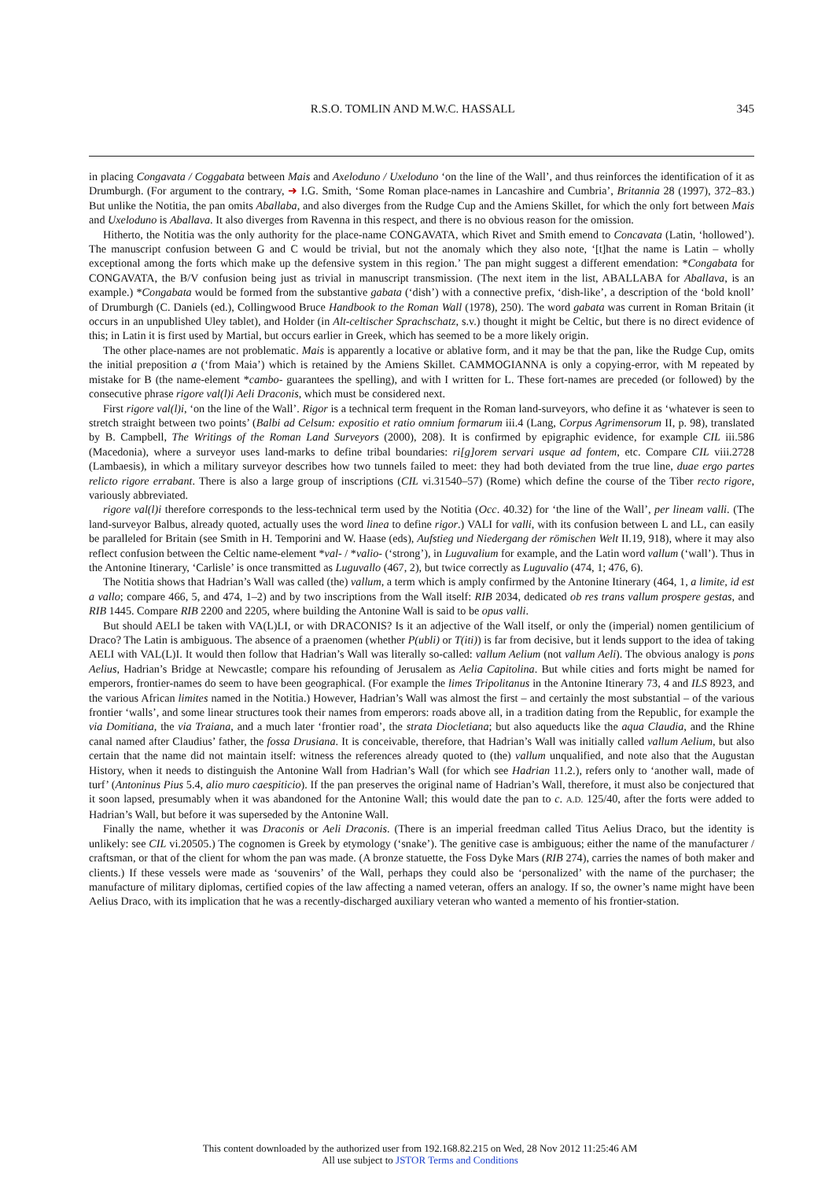R.S.O. TOMLIN AND M.W.C. HASSALL 345
in placing Congavata / Coggabata between Mais and Axeloduno / Uxeloduno ‘on the line of the Wall’, and thus reinforces the identification of it as Drumburgh. (For argument to the contrary, ➜ I.G. Smith, ‘Some Roman place-names in Lancashire and Cumbria’, Britannia 28 (1997), 372–83.) But unlike the Notitia, the pan omits Aballaba, and also diverges from the Rudge Cup and the Amiens Skillet, for which the only fort between Mais and Uxeloduno is Aballava. It also diverges from Ravenna in this respect, and there is no obvious reason for the omission.
Hitherto, the Notitia was the only authority for the place-name CONGAVATA, which Rivet and Smith emend to Concavata (Latin, ‘hollowed’). The manuscript confusion between G and C would be trivial, but not the anomaly which they also note, ‘[t]hat the name is Latin – wholly exceptional among the forts which make up the defensive system in this region.’ The pan might suggest a different emendation: *Congabata for CONGAVATA, the B/V confusion being just as trivial in manuscript transmission. (The next item in the list, ABALLABA for Aballava, is an example.) *Congabata would be formed from the substantive gabata (‘dish’) with a connective prefix, ‘dish-like’, a description of the ‘bold knoll’ of Drumburgh (C. Daniels (ed.), Collingwood Bruce Handbook to the Roman Wall (1978), 250). The word gabata was current in Roman Britain (it occurs in an unpublished Uley tablet), and Holder (in Alt-celtischer Sprachschatz, s.v.) thought it might be Celtic, but there is no direct evidence of this; in Latin it is first used by Martial, but occurs earlier in Greek, which has seemed to be a more likely origin.
The other place-names are not problematic. Mais is apparently a locative or ablative form, and it may be that the pan, like the Rudge Cup, omits the initial preposition a (‘from Maia’) which is retained by the Amiens Skillet. CAMMOGIANNA is only a copying-error, with M repeated by mistake for B (the name-element *cambo- guarantees the spelling), and with I written for L. These fort-names are preceded (or followed) by the consecutive phrase rigore val(l)i Aeli Draconis, which must be considered next.
First rigore val(l)i, ‘on the line of the Wall’. Rigor is a technical term frequent in the Roman land-surveyors, who define it as ‘whatever is seen to stretch straight between two points’ (Balbi ad Celsum: expositio et ratio omnium formarum iii.4 (Lang, Corpus Agrimensorum II, p. 98), translated by B. Campbell, The Writings of the Roman Land Surveyors (2000), 208). It is confirmed by epigraphic evidence, for example CIL iii.586 (Macedonia), where a surveyor uses land-marks to define tribal boundaries: ri[g]orem servari usque ad fontem, etc. Compare CIL viii.2728 (Lambaesis), in which a military surveyor describes how two tunnels failed to meet: they had both deviated from the true line, duae ergo partes relicto rigore errabant. There is also a large group of inscriptions (CIL vi.31540–57) (Rome) which define the course of the Tiber recto rigore, variously abbreviated.
rigore val(l)i therefore corresponds to the less-technical term used by the Notitia (Occ. 40.32) for ‘the line of the Wall’, per lineam valli. (The land-surveyor Balbus, already quoted, actually uses the word linea to define rigor.) VALI for valli, with its confusion between L and LL, can easily be paralleled for Britain (see Smith in H. Temporini and W. Haase (eds), Aufstieg und Niedergang der römischen Welt II.19, 918), where it may also reflect confusion between the Celtic name-element *val- / *valio- (‘strong’), in Luguvalium for example, and the Latin word vallum (‘wall’). Thus in the Antonine Itinerary, ‘Carlisle’ is once transmitted as Luguvallo (467, 2), but twice correctly as Luguvalio (474, 1; 476, 6).
The Notitia shows that Hadrian’s Wall was called (the) vallum, a term which is amply confirmed by the Antonine Itinerary (464, 1, a limite, id est a vallo; compare 466, 5, and 474, 1–2) and by two inscriptions from the Wall itself: RIB 2034, dedicated ob res trans vallum prospere gestas, and RIB 1445. Compare RIB 2200 and 2205, where building the Antonine Wall is said to be opus valli.
But should AELI be taken with VA(L)LI, or with DRACONIS? Is it an adjective of the Wall itself, or only the (imperial) nomen gentilicium of Draco? The Latin is ambiguous. The absence of a praenomen (whether P(ubli) or T(iti)) is far from decisive, but it lends support to the idea of taking AELI with VAL(L)I. It would then follow that Hadrian’s Wall was literally so-called: vallum Aelium (not vallum Aeli). The obvious analogy is pons Aelius, Hadrian’s Bridge at Newcastle; compare his refounding of Jerusalem as Aelia Capitolina. But while cities and forts might be named for emperors, frontier-names do seem to have been geographical. (For example the limes Tripolitanus in the Antonine Itinerary 73, 4 and ILS 8923, and the various African limites named in the Notitia.) However, Hadrian’s Wall was almost the first – and certainly the most substantial – of the various frontier ‘walls’, and some linear structures took their names from emperors: roads above all, in a tradition dating from the Republic, for example the via Domitiana, the via Traiana, and a much later ‘frontier road’, the strata Diocletiana; but also aqueducts like the aqua Claudia, and the Rhine canal named after Claudius’ father, the fossa Drusiana. It is conceivable, therefore, that Hadrian’s Wall was initially called vallum Aelium, but also certain that the name did not maintain itself: witness the references already quoted to (the) vallum unqualified, and note also that the Augustan History, when it needs to distinguish the Antonine Wall from Hadrian’s Wall (for which see Hadrian 11.2.), refers only to ‘another wall, made of turf’ (Antoninus Pius 5.4, alio muro caespiticio). If the pan preserves the original name of Hadrian’s Wall, therefore, it must also be conjectured that it soon lapsed, presumably when it was abandoned for the Antonine Wall; this would date the pan to c. A.D. 125/40, after the forts were added to Hadrian’s Wall, but before it was superseded by the Antonine Wall.
Finally the name, whether it was Draconis or Aeli Draconis. (There is an imperial freedman called Titus Aelius Draco, but the identity is unlikely: see CIL vi.20505.) The cognomen is Greek by etymology (‘snake’). The genitive case is ambiguous; either the name of the manufacturer / craftsman, or that of the client for whom the pan was made. (A bronze statuette, the Foss Dyke Mars (RIB 274), carries the names of both maker and clients.) If these vessels were made as ‘souvenirs’ of the Wall, perhaps they could also be ‘personalized’ with the name of the purchaser; the manufacture of military diplomas, certified copies of the law affecting a named veteran, offers an analogy. If so, the owner’s name might have been Aelius Draco, with its implication that he was a recently-discharged auxiliary veteran who wanted a memento of his frontier-station.
This content downloaded by the authorized user from 192.168.82.215 on Wed, 28 Nov 2012 11:25:46 AM
All use subject to JSTOR Terms and Conditions